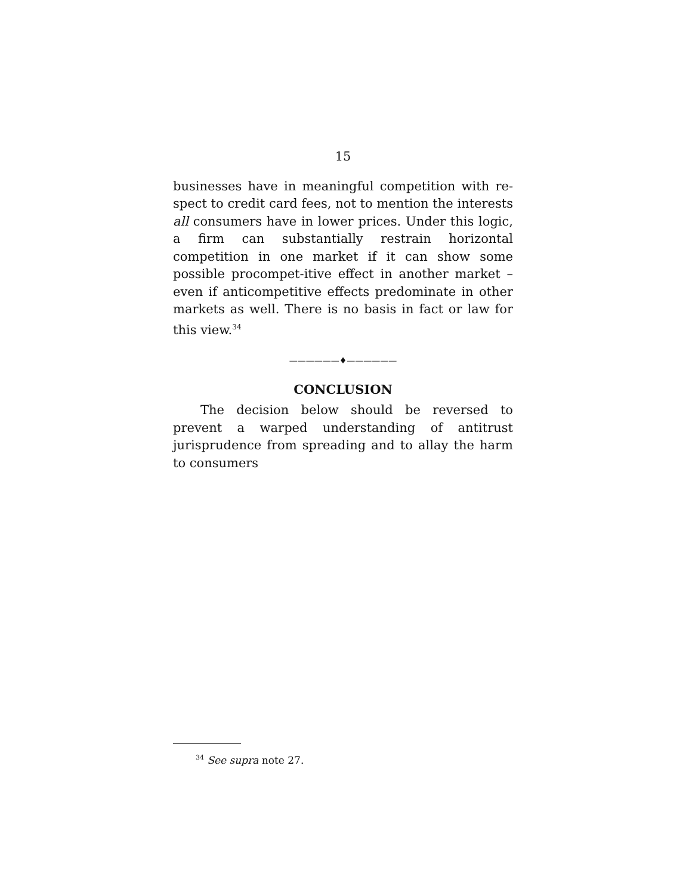15
businesses have in meaningful competition with re-spect to credit card fees, not to mention the interests all consumers have in lower prices. Under this logic, a firm can substantially restrain horizontal competition in one market if it can show some possible procompet-itive effect in another market – even if anticompetitive effects predominate in other markets as well. There is no basis in fact or law for this view.<sup>34</sup>
——————♦——————
CONCLUSION
The decision below should be reversed to prevent a warped understanding of antitrust jurisprudence from spreading and to allay the harm to consumers
<sup>34</sup> See supra note 27.